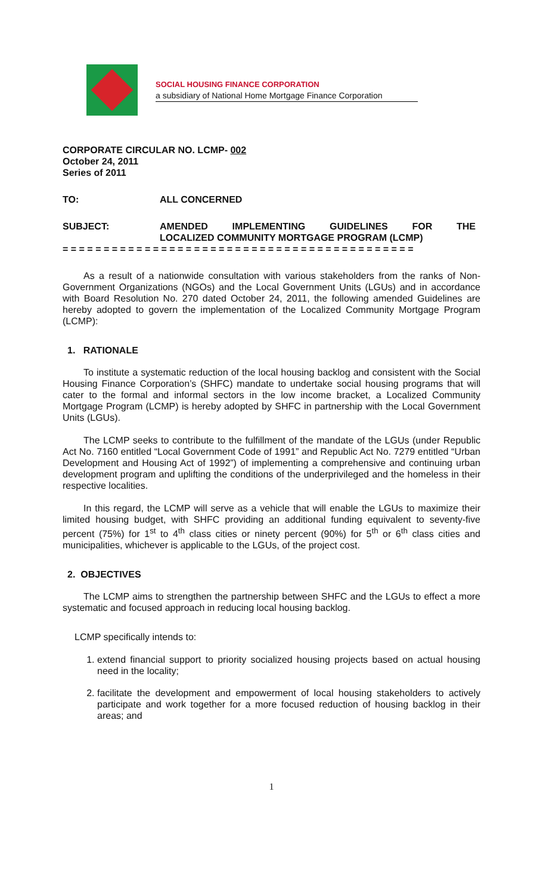SOCIAL HOUSING FINANCE CORPORATION
a subsidiary of National Home Mortgage Finance Corporation
CORPORATE CIRCULAR NO. LCMP- 002
October 24, 2011
Series of 2011
TO: ALL CONCERNED
SUBJECT: AMENDED IMPLEMENTING GUIDELINES FOR THE
LOCALIZED COMMUNITY MORTGAGE PROGRAM (LCMP)
= = = = = = = = = = = = = = = = = = = = = = = = = = = = = = = = = = = = = = = = = = =
As a result of a nationwide consultation with various stakeholders from the ranks of Non-Government Organizations (NGOs) and the Local Government Units (LGUs) and in accordance with Board Resolution No. 270 dated October 24, 2011, the following amended Guidelines are hereby adopted to govern the implementation of the Localized Community Mortgage Program (LCMP):
1. RATIONALE
To institute a systematic reduction of the local housing backlog and consistent with the Social Housing Finance Corporation’s (SHFC) mandate to undertake social housing programs that will cater to the formal and informal sectors in the low income bracket, a Localized Community Mortgage Program (LCMP) is hereby adopted by SHFC in partnership with the Local Government Units (LGUs).
The LCMP seeks to contribute to the fulfillment of the mandate of the LGUs (under Republic Act No. 7160 entitled “Local Government Code of 1991” and Republic Act No. 7279 entitled “Urban Development and Housing Act of 1992”) of implementing a comprehensive and continuing urban development program and uplifting the conditions of the underprivileged and the homeless in their respective localities.
In this regard, the LCMP will serve as a vehicle that will enable the LGUs to maximize their limited housing budget, with SHFC providing an additional funding equivalent to seventy-five percent (75%) for 1<sup>st</sup> to 4<sup>th</sup> class cities or ninety percent (90%) for 5<sup>th</sup> or 6<sup>th</sup> class cities and municipalities, whichever is applicable to the LGUs, of the project cost.
2. OBJECTIVES
The LCMP aims to strengthen the partnership between SHFC and the LGUs to effect a more systematic and focused approach in reducing local housing backlog.
LCMP specifically intends to:
1. extend financial support to priority socialized housing projects based on actual housing need in the locality;
2. facilitate the development and empowerment of local housing stakeholders to actively participate and work together for a more focused reduction of housing backlog in their areas; and
1